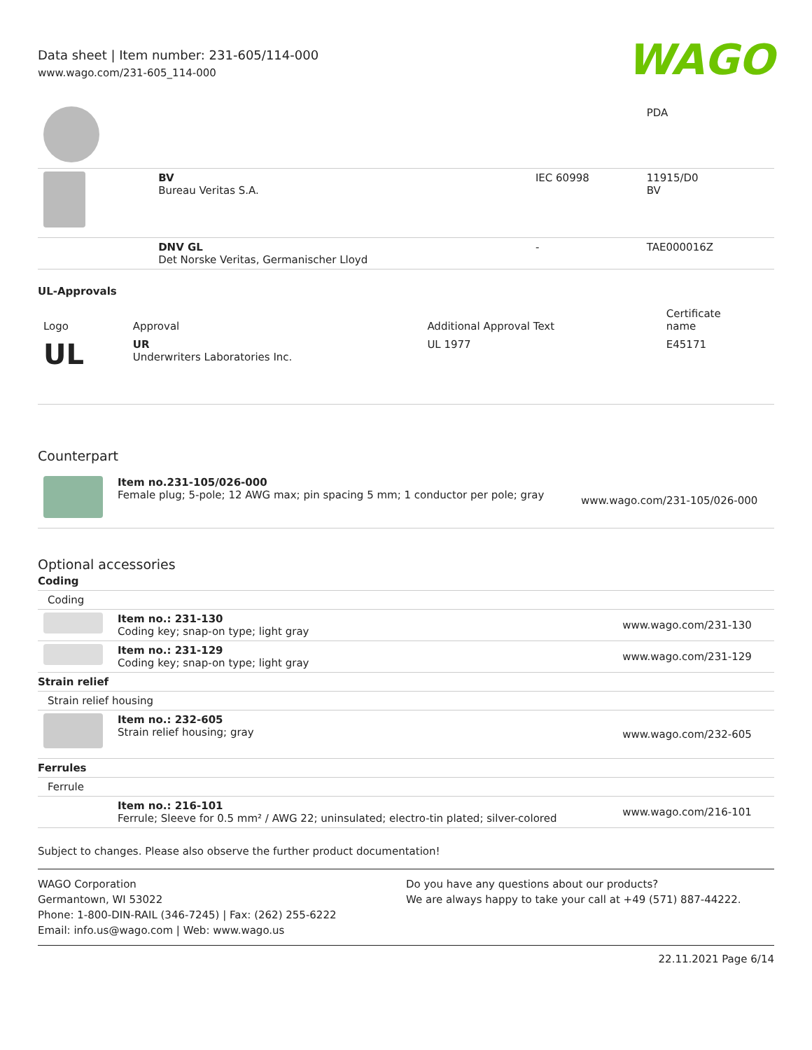Data sheet | Item number: 231-605/114-000
www.wago.com/231-605_114-000
WAGO
| | | | PDA |
| | BV Bureau Veritas S.A. | IEC 60998 | 11915/D0 BV |
| | DNV GL Det Norske Veritas, Germanischer Lloyd | - | TAE000016Z |
UL-Approvals
| Logo | Approval | Additional Approval Text | Certificate name |
| --- | --- | --- | --- |
| UL | UR Underwriters Laboratories Inc. | UL 1977 | E45171 |
Counterpart
| | Item no.231-105/026-000 Female plug; 5-pole; 12 AWG max; pin spacing 5 mm; 1 conductor per pole; gray | www.wago.com/231-105/026-000 |
Optional accessories
| Coding | | |
| Coding | | |
| | Item no.: 231-130 Coding key; snap-on type; light gray | www.wago.com/231-130 |
| | Item no.: 231-129 Coding key; snap-on type; light gray | www.wago.com/231-129 |
| Strain relief | | |
| Strain relief housing | | |
| | Item no.: 232-605 Strain relief housing; gray | www.wago.com/232-605 |
| Ferrules | | |
| Ferrule | | |
| | Item no.: 216-101 Ferrule; Sleeve for 0.5 mm² / AWG 22; uninsulated; electro-tin plated; silver-colored | www.wago.com/216-101 |
Subject to changes. Please also observe the further product documentation!
WAGO Corporation
Germantown, WI 53022
Phone: 1-800-DIN-RAIL (346-7245) | Fax: (262) 255-6222
Email: info.us@wago.com | Web: www.wago.us
Do you have any questions about our products?
We are always happy to take your call at +49 (571) 887-44222.
22.11.2021 Page 6/14